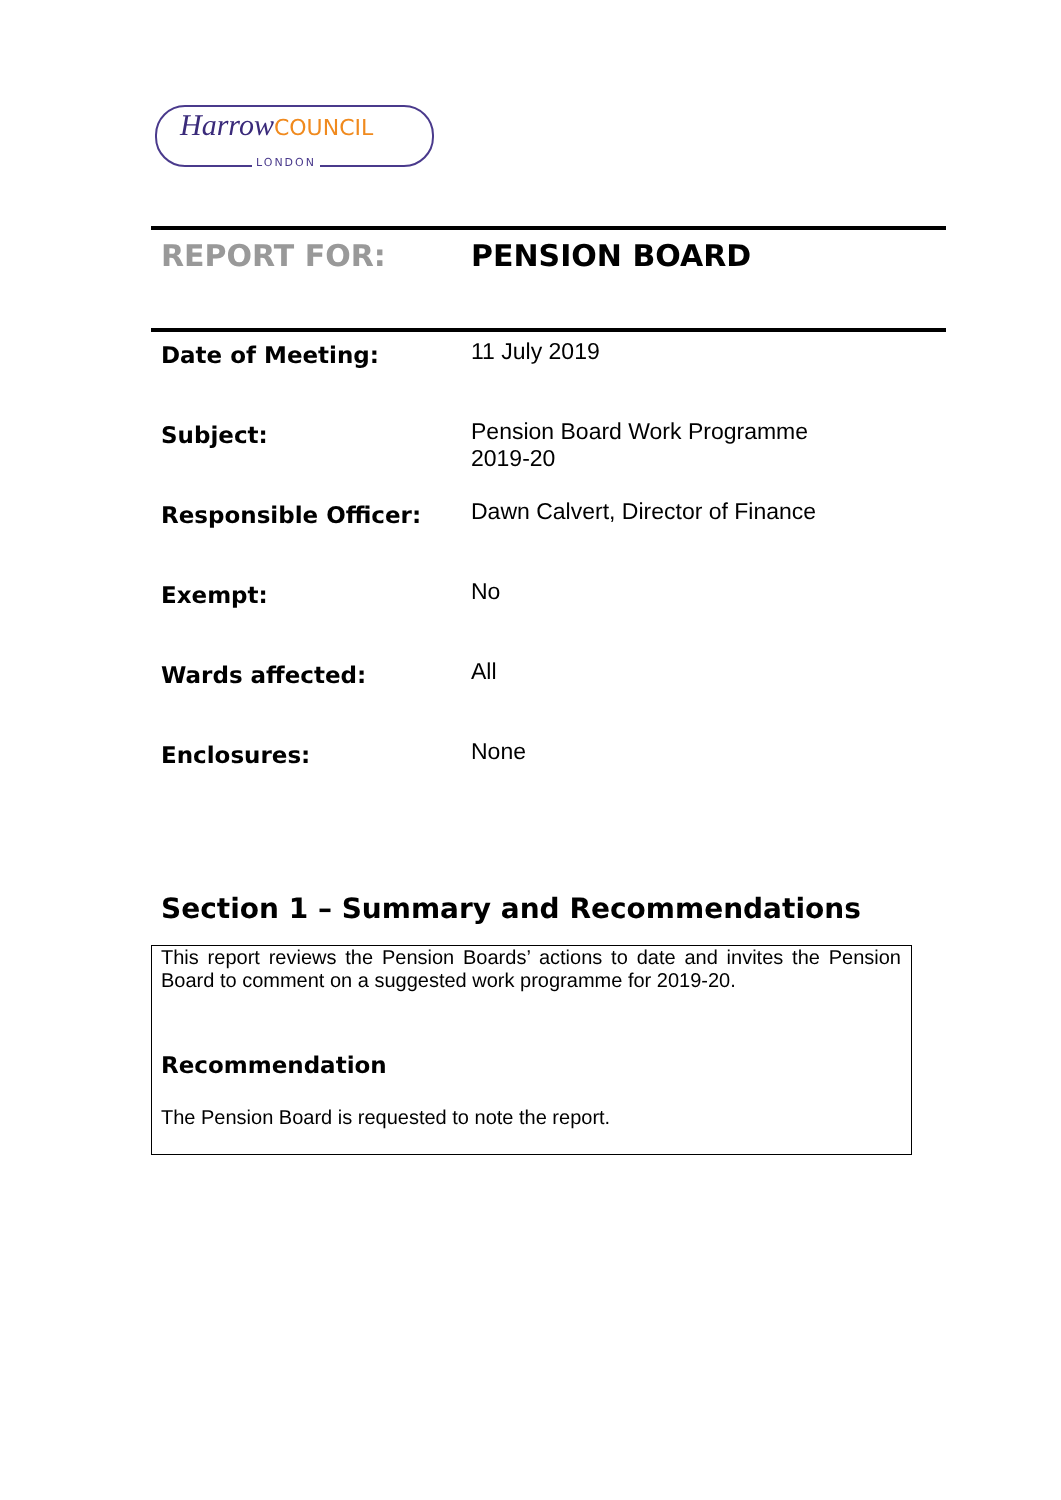Harrow COUNCIL
LONDON
REPORT FOR: PENSION BOARD
| Date of Meeting: | 11 July 2019 |
| Subject: | Pension Board Work Programme 2019-20 |
| Responsible Officer: | Dawn Calvert, Director of Finance |
| Exempt: | No |
| Wards affected: | All |
| Enclosures: | None |
Section 1 – Summary and Recommendations
This report reviews the Pension Boards’ actions to date and invites the Pension Board to comment on a suggested work programme for 2019-20.
Recommendation
The Pension Board is requested to note the report.